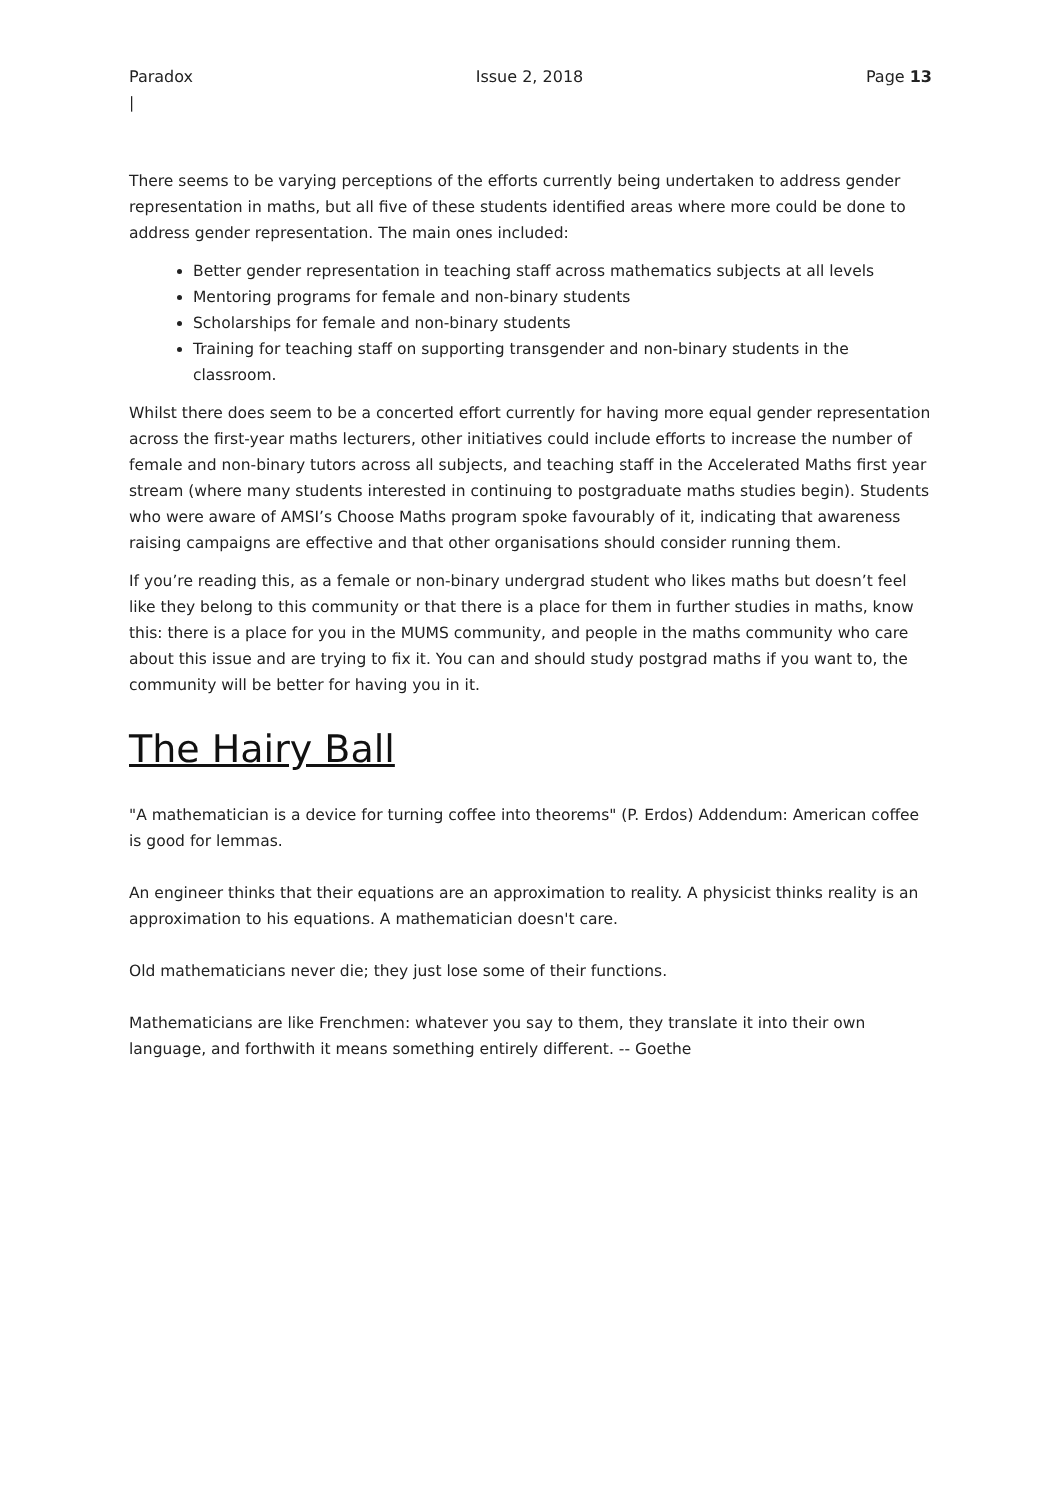Paradox Issue 2, 2018 Page 13
|
There seems to be varying perceptions of the efforts currently being undertaken to address gender representation in maths, but all five of these students identified areas where more could be done to address gender representation. The main ones included:
Better gender representation in teaching staff across mathematics subjects at all levels
Mentoring programs for female and non-binary students
Scholarships for female and non-binary students
Training for teaching staff on supporting transgender and non-binary students in the classroom.
Whilst there does seem to be a concerted effort currently for having more equal gender representation across the first-year maths lecturers, other initiatives could include efforts to increase the number of female and non-binary tutors across all subjects, and teaching staff in the Accelerated Maths first year stream (where many students interested in continuing to postgraduate maths studies begin). Students who were aware of AMSI’s Choose Maths program spoke favourably of it, indicating that awareness raising campaigns are effective and that other organisations should consider running them.
If you’re reading this, as a female or non-binary undergrad student who likes maths but doesn’t feel like they belong to this community or that there is a place for them in further studies in maths, know this: there is a place for you in the MUMS community, and people in the maths community who care about this issue and are trying to fix it. You can and should study postgrad maths if you want to, the community will be better for having you in it.
The Hairy Ball
"A mathematician is a device for turning coffee into theorems" (P. Erdos) Addendum: American coffee is good for lemmas.
An engineer thinks that their equations are an approximation to reality. A physicist thinks reality is an approximation to his equations. A mathematician doesn't care.
Old mathematicians never die; they just lose some of their functions.
Mathematicians are like Frenchmen: whatever you say to them, they translate it into their own language, and forthwith it means something entirely different. -- Goethe